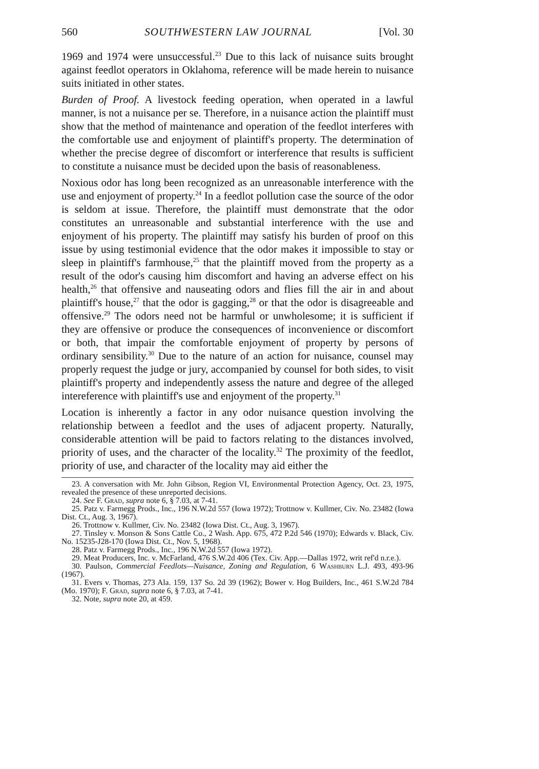560 SOUTHWESTERN LAW JOURNAL [Vol. 30
1969 and 1974 were unsuccessful.<sup>23</sup> Due to this lack of nuisance suits brought against feedlot operators in Oklahoma, reference will be made herein to nuisance suits initiated in other states.
Burden of Proof. A livestock feeding operation, when operated in a lawful manner, is not a nuisance per se. Therefore, in a nuisance action the plaintiff must show that the method of maintenance and operation of the feedlot interferes with the comfortable use and enjoyment of plaintiff's property. The determination of whether the precise degree of discomfort or interference that results is sufficient to constitute a nuisance must be decided upon the basis of reasonableness.
Noxious odor has long been recognized as an unreasonable interference with the use and enjoyment of property.<sup>24</sup> In a feedlot pollution case the source of the odor is seldom at issue. Therefore, the plaintiff must demonstrate that the odor constitutes an unreasonable and substantial interference with the use and enjoyment of his property. The plaintiff may satisfy his burden of proof on this issue by using testimonial evidence that the odor makes it impossible to stay or sleep in plaintiff's farmhouse,<sup>25</sup> that the plaintiff moved from the property as a result of the odor's causing him discomfort and having an adverse effect on his health,<sup>26</sup> that offensive and nauseating odors and flies fill the air in and about plaintiff's house,<sup>27</sup> that the odor is gagging,<sup>28</sup> or that the odor is disagreeable and offensive.<sup>29</sup> The odors need not be harmful or unwholesome; it is sufficient if they are offensive or produce the consequences of inconvenience or discomfort or both, that impair the comfortable enjoyment of property by persons of ordinary sensibility.<sup>30</sup> Due to the nature of an action for nuisance, counsel may properly request the judge or jury, accompanied by counsel for both sides, to visit plaintiff's property and independently assess the nature and degree of the alleged intereference with plaintiff's use and enjoyment of the property.<sup>31</sup>
Location is inherently a factor in any odor nuisance question involving the relationship between a feedlot and the uses of adjacent property. Naturally, considerable attention will be paid to factors relating to the distances involved, priority of uses, and the character of the locality.<sup>32</sup> The proximity of the feedlot, priority of use, and character of the locality may aid either the
23. A conversation with Mr. John Gibson, Region VI, Environmental Protection Agency, Oct. 23, 1975, revealed the presence of these unreported decisions.
24. See F. Grad, supra note 6, § 7.03, at 7-41.
25. Patz v. Farmegg Prods., Inc., 196 N.W.2d 557 (Iowa 1972); Trottnow v. Kullmer, Civ. No. 23482 (Iowa Dist. Ct., Aug. 3, 1967).
26. Trottnow v. Kullmer, Civ. No. 23482 (Iowa Dist. Ct., Aug. 3, 1967).
27. Tinsley v. Monson & Sons Cattle Co., 2 Wash. App. 675, 472 P.2d 546 (1970); Edwards v. Black, Civ. No. 15235-J28-170 (Iowa Dist. Ct., Nov. 5, 1968).
28. Patz v. Farmegg Prods., Inc., 196 N.W.2d 557 (Iowa 1972).
29. Meat Producers, Inc. v. McFarland, 476 S.W.2d 406 (Tex. Civ. App.—Dallas 1972, writ ref'd n.r.e.).
30. Paulson, Commercial Feedlots—Nuisance, Zoning and Regulation, 6 Washburn L.J. 493, 493-96 (1967).
31. Evers v. Thomas, 273 Ala. 159, 137 So. 2d 39 (1962); Bower v. Hog Builders, Inc., 461 S.W.2d 784 (Mo. 1970); F. Grad, supra note 6, § 7.03, at 7-41.
32. Note, supra note 20, at 459.